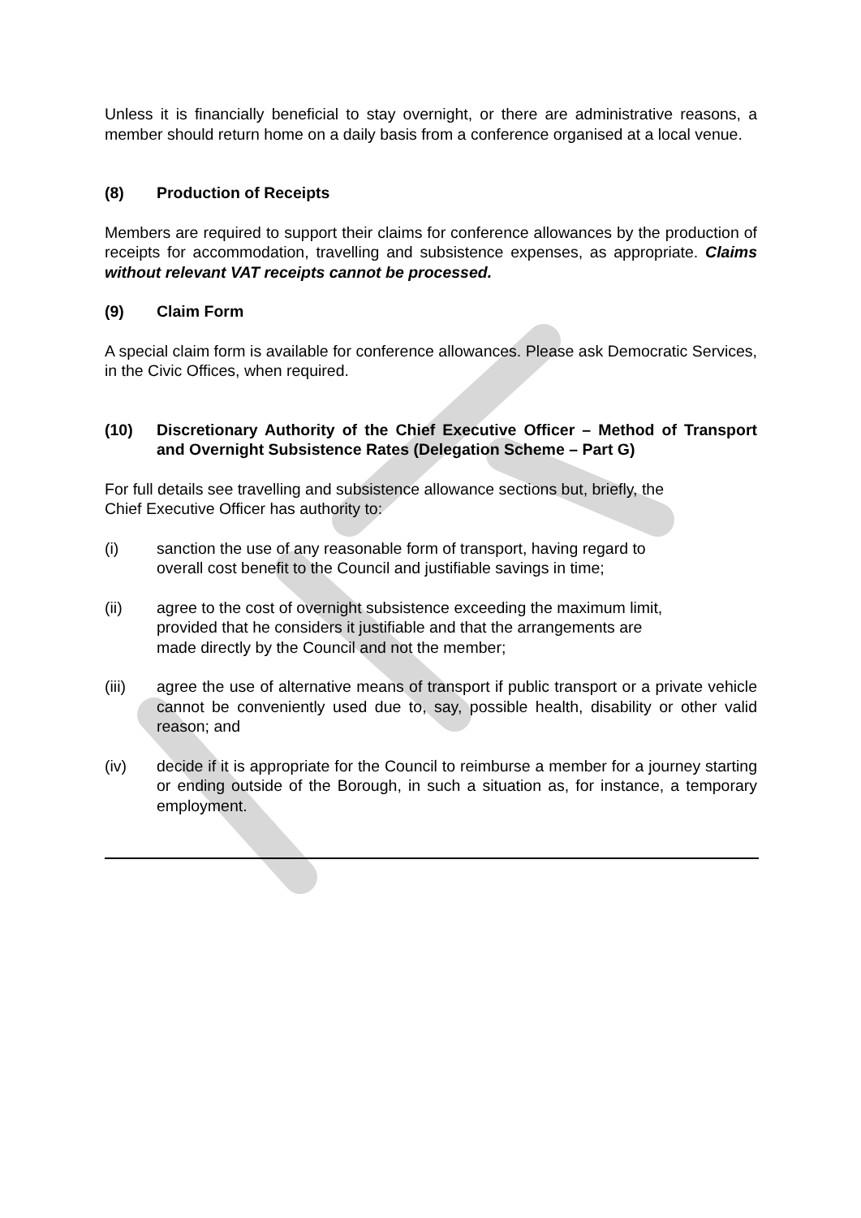Unless it is financially beneficial to stay overnight, or there are administrative reasons, a member should return home on a daily basis from a conference organised at a local venue.
(8) Production of Receipts
Members are required to support their claims for conference allowances by the production of receipts for accommodation, travelling and subsistence expenses, as appropriate. Claims without relevant VAT receipts cannot be processed.
(9) Claim Form
A special claim form is available for conference allowances. Please ask Democratic Services, in the Civic Offices, when required.
(10) Discretionary Authority of the Chief Executive Officer – Method of Transport and Overnight Subsistence Rates (Delegation Scheme – Part G)
For full details see travelling and subsistence allowance sections but, briefly, the
Chief Executive Officer has authority to:
(i) sanction the use of any reasonable form of transport, having regard to
overall cost benefit to the Council and justifiable savings in time;
(ii) agree to the cost of overnight subsistence exceeding the maximum limit,
provided that he considers it justifiable and that the arrangements are
made directly by the Council and not the member;
(iii) agree the use of alternative means of transport if public transport or a private vehicle cannot be conveniently used due to, say, possible health, disability or other valid reason; and
(iv) decide if it is appropriate for the Council to reimburse a member for a journey starting or ending outside of the Borough, in such a situation as, for instance, a temporary employment.